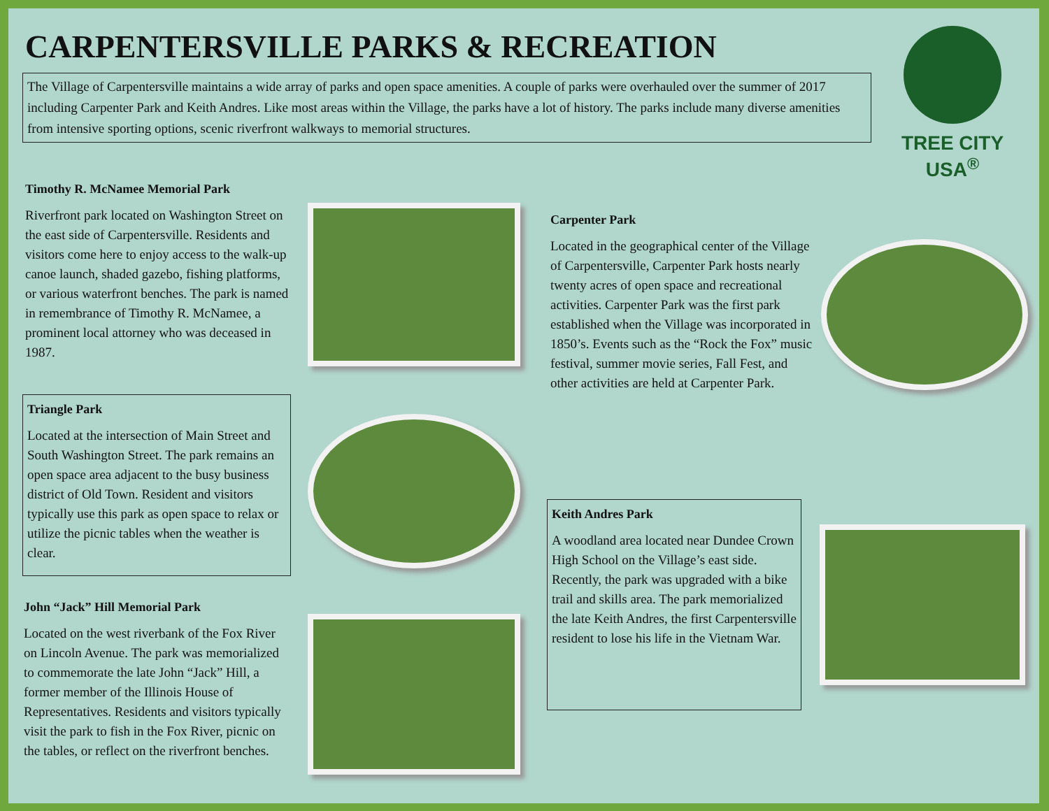CARPENTERSVILLE PARKS & RECREATION
The Village of Carpentersville maintains a wide array of parks and open space amenities. A couple of parks were overhauled over the summer of 2017 including Carpenter Park and Keith Andres. Like most areas within the Village, the parks have a lot of history. The parks include many diverse amenities from intensive sporting options, scenic riverfront walkways to memorial structures.
TREE CITY USA<sup>®</sup>
Timothy R. McNamee Memorial Park
Riverfront park located on Washington Street on the east side of Carpentersville. Residents and visitors come here to enjoy access to the walk-up canoe launch, shaded gazebo, fishing platforms, or various waterfront benches. The park is named in remembrance of Timothy R. McNamee, a prominent local attorney who was deceased in 1987.
Triangle Park
Located at the intersection of Main Street and South Washington Street. The park remains an open space area adjacent to the busy business district of Old Town. Resident and visitors typically use this park as open space to relax or utilize the picnic tables when the weather is clear.
John “Jack” Hill Memorial Park
Located on the west riverbank of the Fox River on Lincoln Avenue. The park was memorialized to commemorate the late John “Jack” Hill, a former member of the Illinois House of Representatives. Residents and visitors typically visit the park to fish in the Fox River, picnic on the tables, or reflect on the riverfront benches.
Carpenter Park
Located in the geographical center of the Village of Carpentersville, Carpenter Park hosts nearly twenty acres of open space and recreational activities. Carpenter Park was the first park established when the Village was incorporated in 1850’s. Events such as the “Rock the Fox” music festival, summer movie series, Fall Fest, and other activities are held at Carpenter Park.
Keith Andres Park
A woodland area located near Dundee Crown High School on the Village’s east side. Recently, the park was upgraded with a bike trail and skills area. The park memorialized the late Keith Andres, the first Carpentersville resident to lose his life in the Vietnam War.